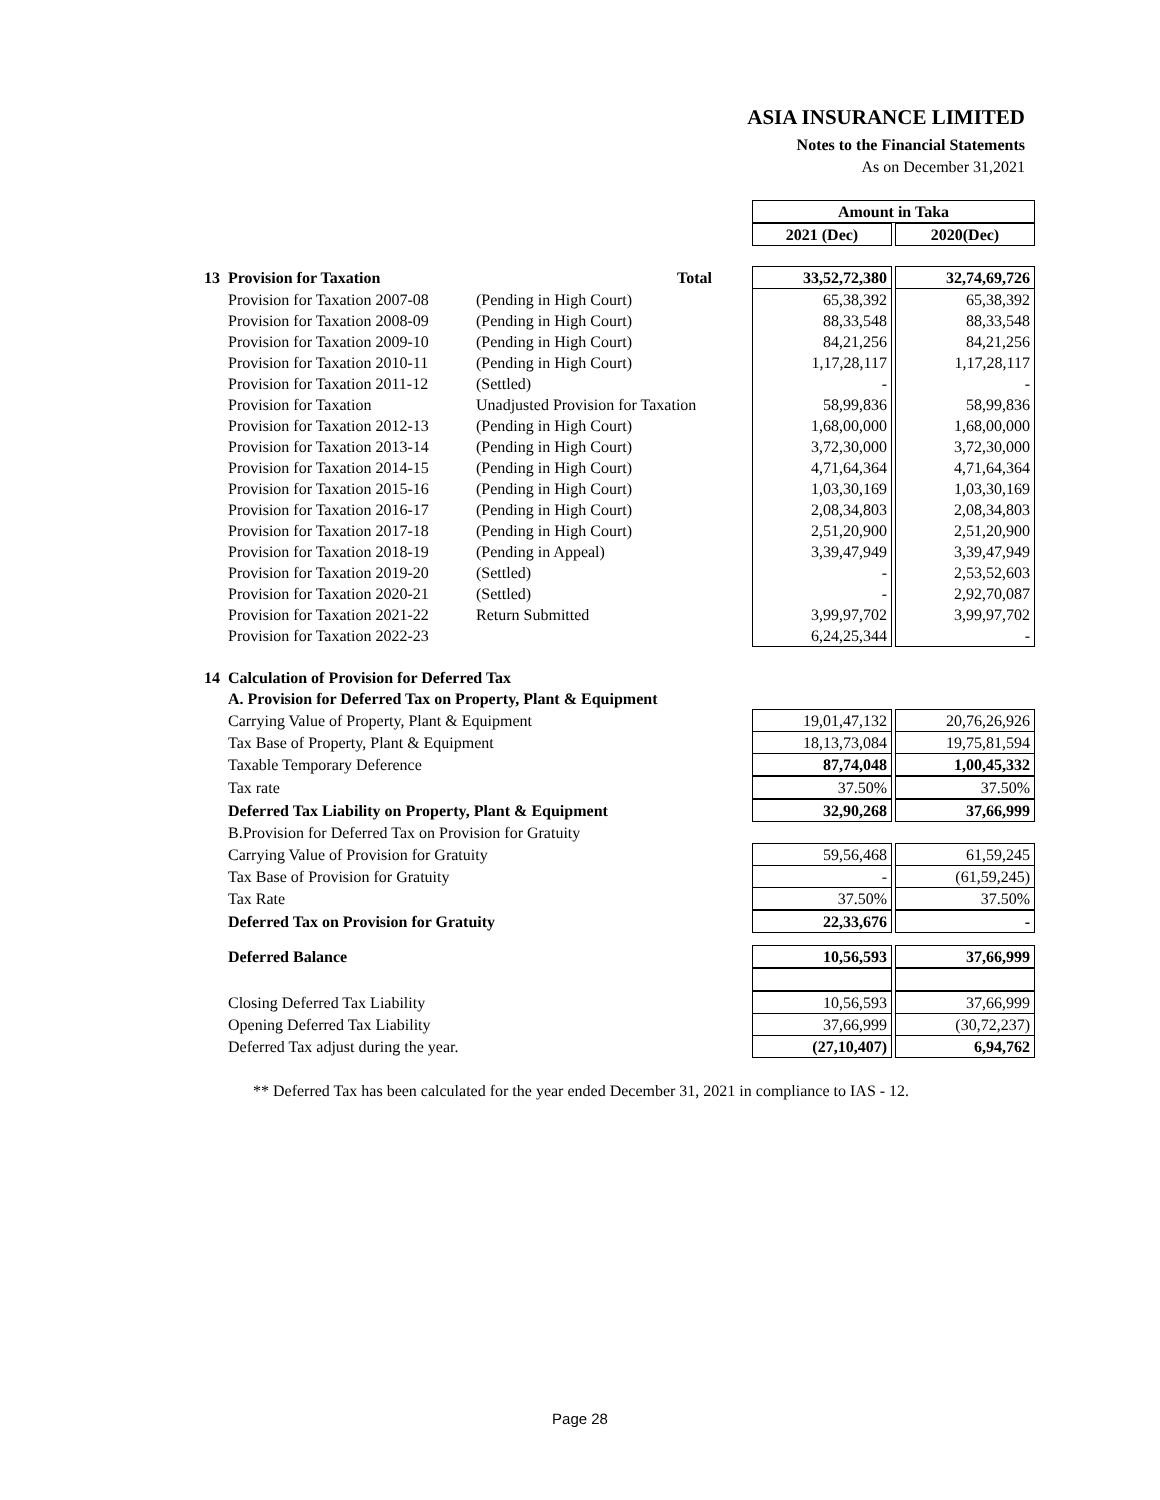ASIA INSURANCE LIMITED
Notes to the Financial Statements
As on December 31,2021
| | | | Amount in Taka | | |
| | | | 2021 (Dec) | | 2020(Dec) |
| 13 | Provision for Taxation | Total | 33,52,72,380 | | 32,74,69,726 |
| | Provision for Taxation 2007-08 | (Pending in High Court) | 65,38,392 | | 65,38,392 |
| | Provision for Taxation 2008-09 | (Pending in High Court) | 88,33,548 | | 88,33,548 |
| | Provision for Taxation 2009-10 | (Pending in High Court) | 84,21,256 | | 84,21,256 |
| | Provision for Taxation 2010-11 | (Pending in High Court) | 1,17,28,117 | | 1,17,28,117 |
| | Provision for Taxation 2011-12 | (Settled) | - | | - |
| | Provision for Taxation | Unadjusted Provision for Taxation | 58,99,836 | | 58,99,836 |
| | Provision for Taxation 2012-13 | (Pending in High Court) | 1,68,00,000 | | 1,68,00,000 |
| | Provision for Taxation 2013-14 | (Pending in High Court) | 3,72,30,000 | | 3,72,30,000 |
| | Provision for Taxation 2014-15 | (Pending in High Court) | 4,71,64,364 | | 4,71,64,364 |
| | Provision for Taxation 2015-16 | (Pending in High Court) | 1,03,30,169 | | 1,03,30,169 |
| | Provision for Taxation 2016-17 | (Pending in High Court) | 2,08,34,803 | | 2,08,34,803 |
| | Provision for Taxation 2017-18 | (Pending in High Court) | 2,51,20,900 | | 2,51,20,900 |
| | Provision for Taxation 2018-19 | (Pending in Appeal) | 3,39,47,949 | | 3,39,47,949 |
| | Provision for Taxation 2019-20 | (Settled) | - | | 2,53,52,603 |
| | Provision for Taxation 2020-21 | (Settled) | - | | 2,92,70,087 |
| | Provision for Taxation 2021-22 | Return Submitted | 3,99,97,702 | | 3,99,97,702 |
| | Provision for Taxation 2022-23 | | 6,24,25,344 | | - |
| 14 | Calculation of Provision for Deferred Tax | | | | |
| | A. Provision for Deferred Tax on Property, Plant & Equipment | | | | |
| | Carrying Value of Property, Plant & Equipment | | 19,01,47,132 | | 20,76,26,926 |
| | Tax Base of Property, Plant & Equipment | | 18,13,73,084 | | 19,75,81,594 |
| | Taxable Temporary Deference | | 87,74,048 | | 1,00,45,332 |
| | Tax rate | | 37.50% | | 37.50% |
| | Deferred Tax Liability on Property, Plant & Equipment | | 32,90,268 | | 37,66,999 |
| | B.Provision for Deferred Tax on Provision for Gratuity | | | | |
| | Carrying Value of Provision for Gratuity | | 59,56,468 | | 61,59,245 |
| | Tax Base of Provision for Gratuity | | - | | (61,59,245) |
| | Tax Rate | | 37.50% | | 37.50% |
| | Deferred Tax on Provision for Gratuity | | 22,33,676 | | - |
| | Deferred Balance | | 10,56,593 | | 37,66,999 |
| | Closing Deferred Tax Liability | | 10,56,593 | | 37,66,999 |
| | Opening Deferred Tax Liability | | 37,66,999 | | (30,72,237) |
| | Deferred Tax adjust during the year. | | (27,10,407) | | 6,94,762 |
** Deferred Tax has been calculated for the year ended December 31, 2021 in compliance to IAS - 12.
Page 28